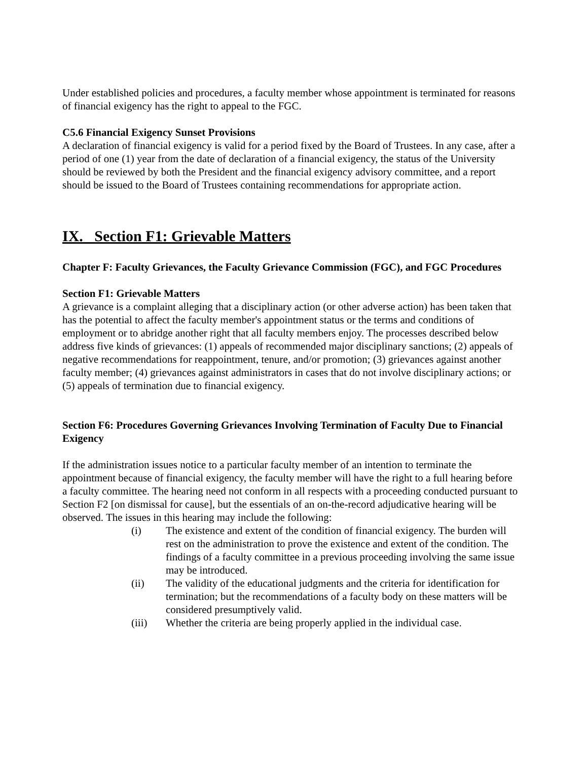Under established policies and procedures, a faculty member whose appointment is terminated for reasons of financial exigency has the right to appeal to the FGC.
C5.6 Financial Exigency Sunset Provisions
A declaration of financial exigency is valid for a period fixed by the Board of Trustees. In any case, after a period of one (1) year from the date of declaration of a financial exigency, the status of the University should be reviewed by both the President and the financial exigency advisory committee, and a report should be issued to the Board of Trustees containing recommendations for appropriate action.
IX. Section F1: Grievable Matters
Chapter F: Faculty Grievances, the Faculty Grievance Commission (FGC), and FGC Procedures
Section F1: Grievable Matters
A grievance is a complaint alleging that a disciplinary action (or other adverse action) has been taken that has the potential to affect the faculty member's appointment status or the terms and conditions of employment or to abridge another right that all faculty members enjoy. The processes described below address five kinds of grievances: (1) appeals of recommended major disciplinary sanctions; (2) appeals of negative recommendations for reappointment, tenure, and/or promotion; (3) grievances against another faculty member; (4) grievances against administrators in cases that do not involve disciplinary actions; or (5) appeals of termination due to financial exigency.
Section F6: Procedures Governing Grievances Involving Termination of Faculty Due to Financial Exigency
If the administration issues notice to a particular faculty member of an intention to terminate the appointment because of financial exigency, the faculty member will have the right to a full hearing before a faculty committee. The hearing need not conform in all respects with a proceeding conducted pursuant to Section F2 [on dismissal for cause], but the essentials of an on-the-record adjudicative hearing will be observed. The issues in this hearing may include the following:
(i) The existence and extent of the condition of financial exigency. The burden will rest on the administration to prove the existence and extent of the condition. The findings of a faculty committee in a previous proceeding involving the same issue may be introduced.
(ii) The validity of the educational judgments and the criteria for identification for termination; but the recommendations of a faculty body on these matters will be considered presumptively valid.
(iii) Whether the criteria are being properly applied in the individual case.